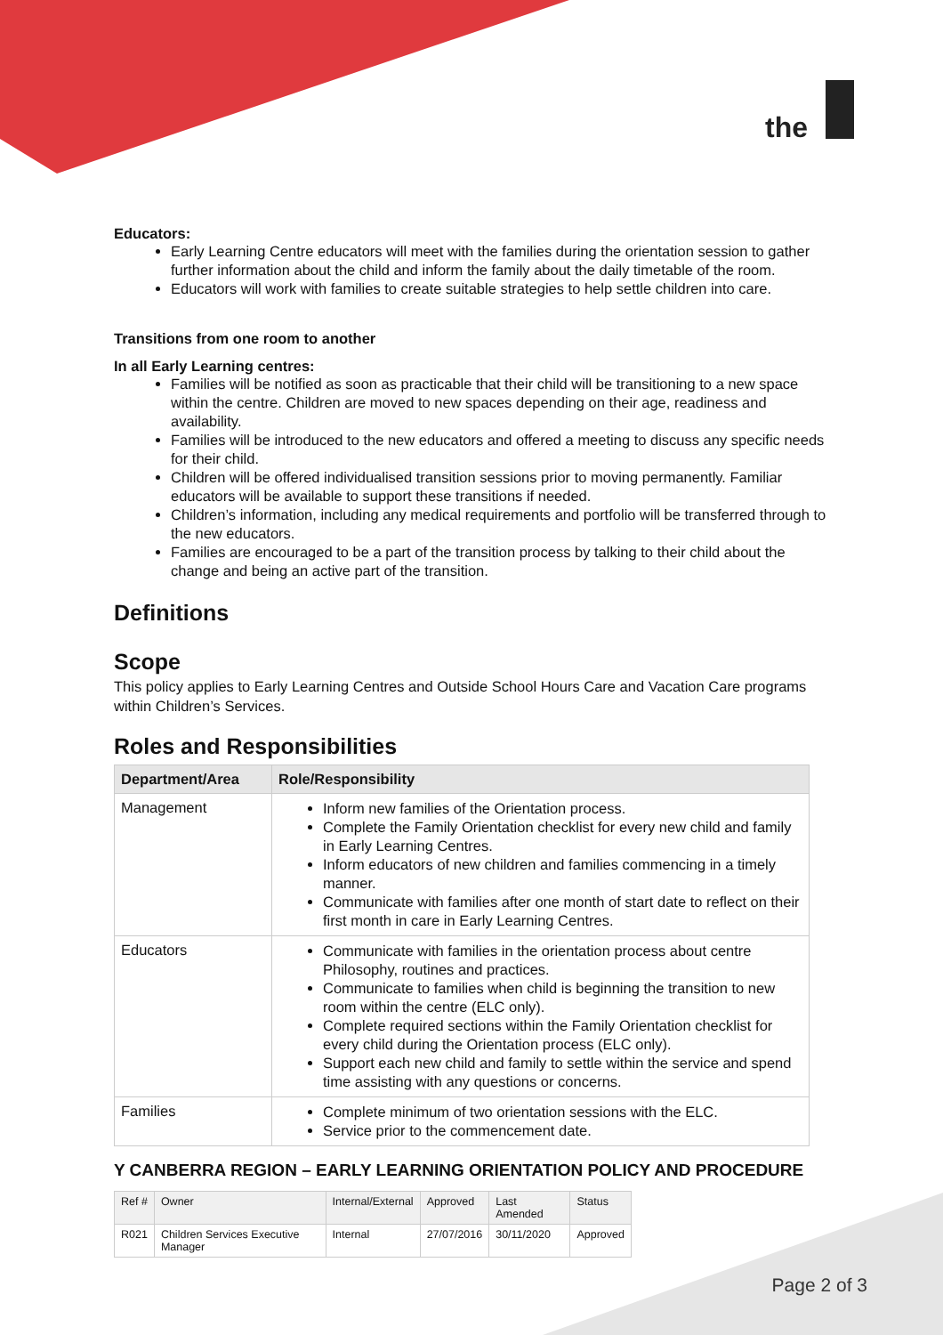the
Educators:
Early Learning Centre educators will meet with the families during the orientation session to gather further information about the child and inform the family about the daily timetable of the room.
Educators will work with families to create suitable strategies to help settle children into care.
Transitions from one room to another
In all Early Learning centres:
Families will be notified as soon as practicable that their child will be transitioning to a new space within the centre. Children are moved to new spaces depending on their age, readiness and availability.
Families will be introduced to the new educators and offered a meeting to discuss any specific needs for their child.
Children will be offered individualised transition sessions prior to moving permanently. Familiar educators will be available to support these transitions if needed.
Children’s information, including any medical requirements and portfolio will be transferred through to the new educators.
Families are encouraged to be a part of the transition process by talking to their child about the change and being an active part of the transition.
Definitions
Scope
This policy applies to Early Learning Centres and Outside School Hours Care and Vacation Care programs within Children’s Services.
Roles and Responsibilities
| Department/Area | Role/Responsibility |
| --- | --- |
| Management | Inform new families of the Orientation process. Complete the Family Orientation checklist for every new child and family in Early Learning Centres. Inform educators of new children and families commencing in a timely manner. Communicate with families after one month of start date to reflect on their first month in care in Early Learning Centres. |
| Educators | Communicate with families in the orientation process about centre Philosophy, routines and practices. Communicate to families when child is beginning the transition to new room within the centre (ELC only). Complete required sections within the Family Orientation checklist for every child during the Orientation process (ELC only). Support each new child and family to settle within the service and spend time assisting with any questions or concerns. |
| Families | Complete minimum of two orientation sessions with the ELC. Service prior to the commencement date. |
Y CANBERRA REGION – EARLY LEARNING ORIENTATION POLICY AND PROCEDURE
| Ref # | Owner | Internal/External | Approved | Last Amended | Status |
| R021 | Children Services Executive Manager | Internal | 27/07/2016 | 30/11/2020 | Approved |
Page 2 of 3